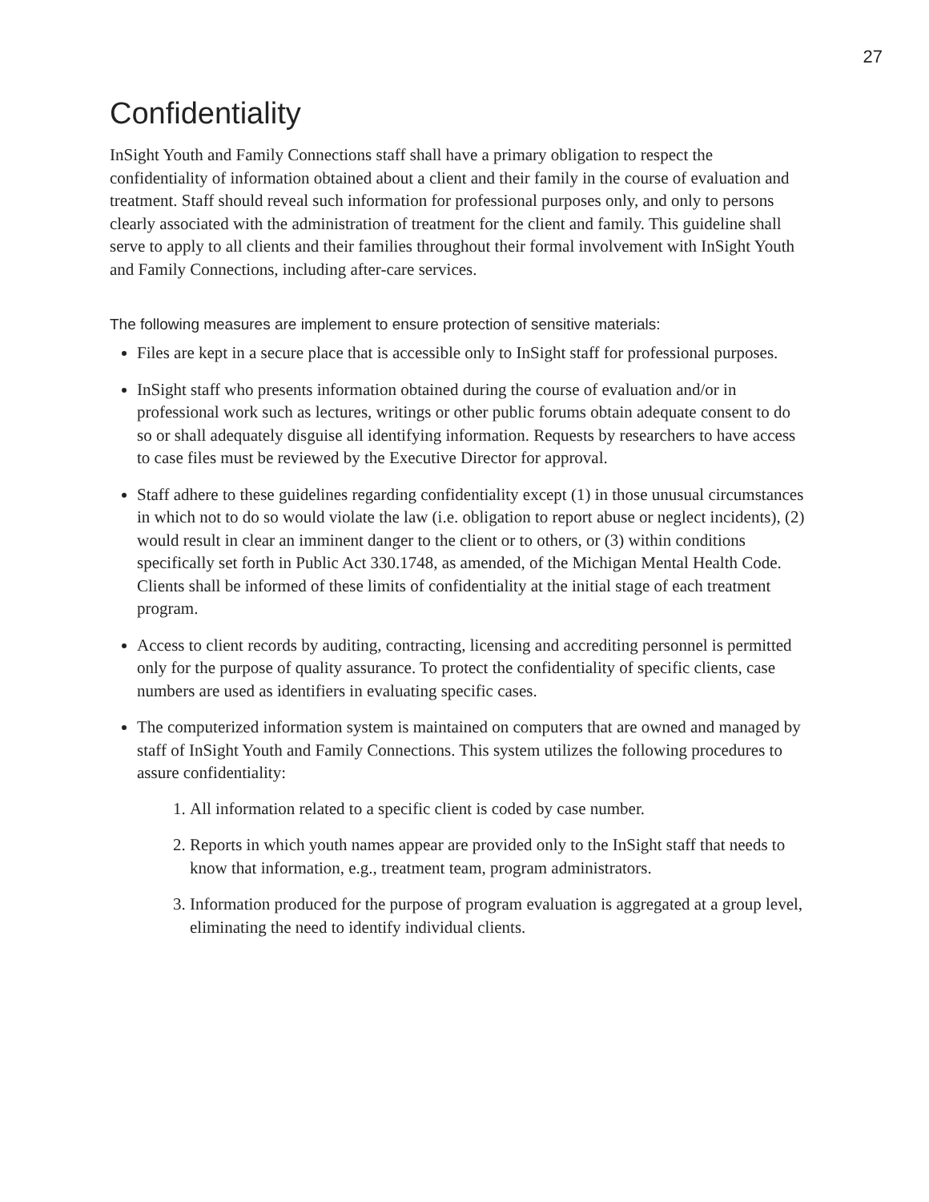27
Confidentiality
InSight Youth and Family Connections staff shall have a primary obligation to respect the confidentiality of information obtained about a client and their family in the course of evaluation and treatment. Staff should reveal such information for professional purposes only, and only to persons clearly associated with the administration of treatment for the client and family. This guideline shall serve to apply to all clients and their families throughout their formal involvement with InSight Youth and Family Connections, including after-care services.
The following measures are implement to ensure protection of sensitive materials:
Files are kept in a secure place that is accessible only to InSight staff for professional purposes.
InSight staff who presents information obtained during the course of evaluation and/or in professional work such as lectures, writings or other public forums obtain adequate consent to do so or shall adequately disguise all identifying information. Requests by researchers to have access to case files must be reviewed by the Executive Director for approval.
Staff adhere to these guidelines regarding confidentiality except (1) in those unusual circumstances in which not to do so would violate the law (i.e. obligation to report abuse or neglect incidents), (2) would result in clear an imminent danger to the client or to others, or (3) within conditions specifically set forth in Public Act 330.1748, as amended, of the Michigan Mental Health Code. Clients shall be informed of these limits of confidentiality at the initial stage of each treatment program.
Access to client records by auditing, contracting, licensing and accrediting personnel is permitted only for the purpose of quality assurance. To protect the confidentiality of specific clients, case numbers are used as identifiers in evaluating specific cases.
The computerized information system is maintained on computers that are owned and managed by staff of InSight Youth and Family Connections. This system utilizes the following procedures to assure confidentiality:
1. All information related to a specific client is coded by case number.
2. Reports in which youth names appear are provided only to the InSight staff that needs to know that information, e.g., treatment team, program administrators.
3. Information produced for the purpose of program evaluation is aggregated at a group level, eliminating the need to identify individual clients.